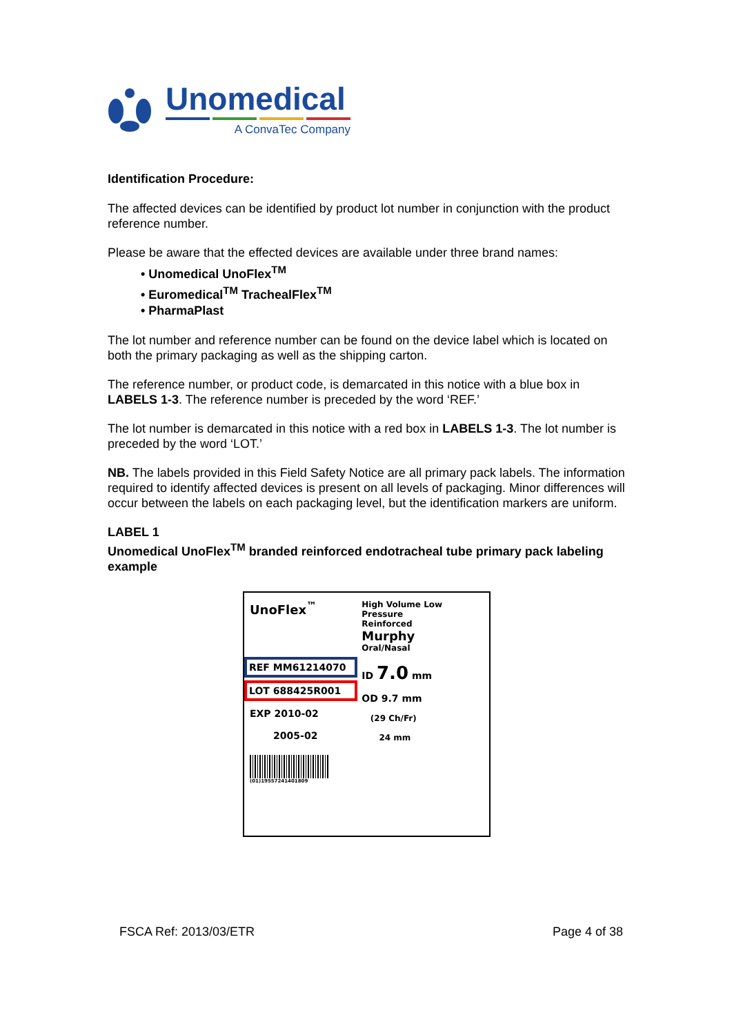Unomedical
A ConvaTec Company
Identification Procedure:
The affected devices can be identified by product lot number in conjunction with the product reference number.
Please be aware that the effected devices are available under three brand names:
• Unomedical UnoFlex<sup>TM</sup>
• Euromedical<sup>TM</sup> TrachealFlex<sup>TM</sup>
• PharmaPlast
The lot number and reference number can be found on the device label which is located on both the primary packaging as well as the shipping carton.
The reference number, or product code, is demarcated in this notice with a blue box in LABELS 1-3. The reference number is preceded by the word ‘REF.’
The lot number is demarcated in this notice with a red box in LABELS 1-3. The lot number is preceded by the word ‘LOT.’
NB. The labels provided in this Field Safety Notice are all primary pack labels. The information required to identify affected devices is present on all levels of packaging. Minor differences will occur between the labels on each packaging level, but the identification markers are uniform.
LABEL 1
Unomedical UnoFlex<sup>TM</sup> branded reinforced endotracheal tube primary pack labeling example
UnoFlex<sup>™</sup>
REF MM61214070
LOT 688425R001
EXP 2010-02
2005-02
(01)19557241401809
High Volume Low Pressure
Reinforced
Murphy
Oral/Nasal
ID 7.0 mm
OD 9.7 mm
(29 Ch/Fr)
24 mm
FSCA Ref: 2013/03/ETR Page 4 of 38